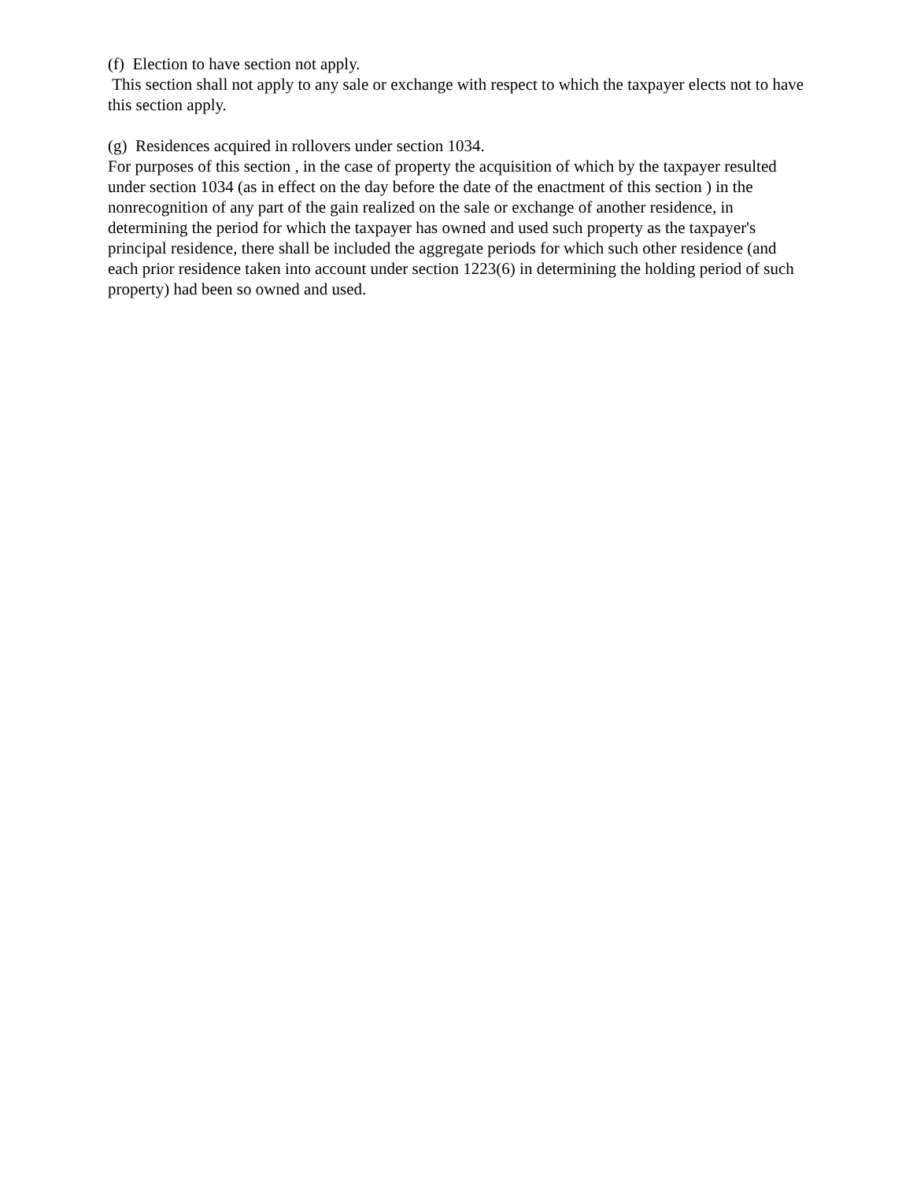(f) Election to have section not apply.
This section shall not apply to any sale or exchange with respect to which the taxpayer elects not to have this section apply.
(g) Residences acquired in rollovers under section 1034.
For purposes of this section , in the case of property the acquisition of which by the taxpayer resulted under section 1034 (as in effect on the day before the date of the enactment of this section ) in the nonrecognition of any part of the gain realized on the sale or exchange of another residence, in determining the period for which the taxpayer has owned and used such property as the taxpayer's principal residence, there shall be included the aggregate periods for which such other residence (and each prior residence taken into account under section 1223(6) in determining the holding period of such property) had been so owned and used.